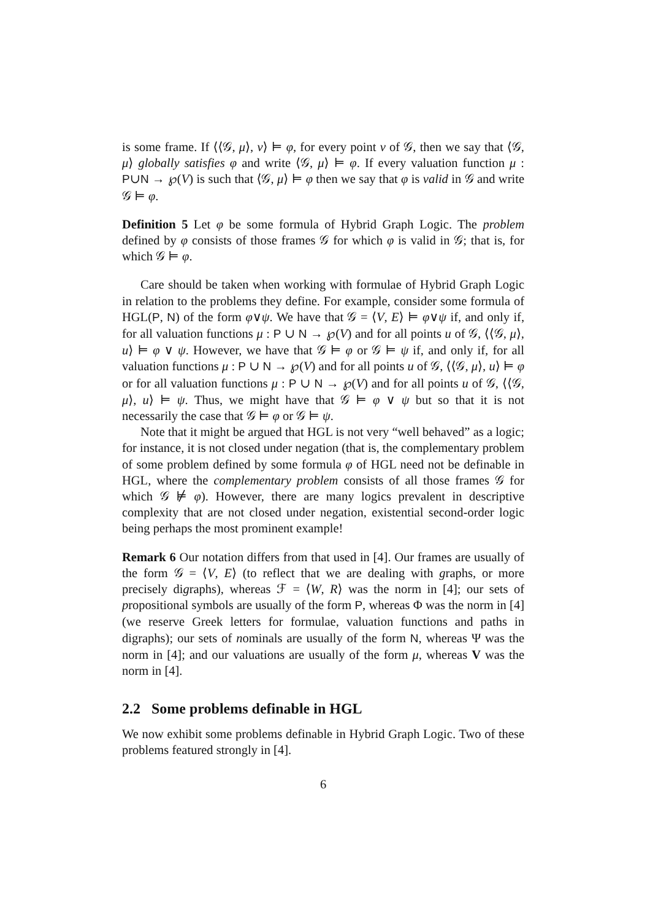is some frame. If ⟨⟨𝒢, μ⟩, v⟩ ⊨ φ, for every point v of 𝒢, then we say that ⟨𝒢, μ⟩ globally satisfies φ and write ⟨𝒢, μ⟩ ⊨ φ. If every valuation function μ : P∪N → ℘(V) is such that ⟨𝒢, μ⟩ ⊨ φ then we say that φ is valid in 𝒢 and write 𝒢 ⊨ φ.
Definition 5 Let φ be some formula of Hybrid Graph Logic. The problem defined by φ consists of those frames 𝒢 for which φ is valid in 𝒢; that is, for which 𝒢 ⊨ φ.
Care should be taken when working with formulae of Hybrid Graph Logic in relation to the problems they define. For example, consider some formula of HGL(P, N) of the form φ∨ψ. We have that 𝒢 = ⟨V, E⟩ ⊨ φ∨ψ if, and only if, for all valuation functions μ : P ∪ N → ℘(V) and for all points u of 𝒢, ⟨⟨𝒢, μ⟩, u⟩ ⊨ φ ∨ ψ. However, we have that 𝒢 ⊨ φ or 𝒢 ⊨ ψ if, and only if, for all valuation functions μ : P ∪ N → ℘(V) and for all points u of 𝒢, ⟨⟨𝒢, μ⟩, u⟩ ⊨ φ or for all valuation functions μ : P ∪ N → ℘(V) and for all points u of 𝒢, ⟨⟨𝒢, μ⟩, u⟩ ⊨ ψ. Thus, we might have that 𝒢 ⊨ φ ∨ ψ but so that it is not necessarily the case that 𝒢 ⊨ φ or 𝒢 ⊨ ψ.
Note that it might be argued that HGL is not very “well behaved” as a logic; for instance, it is not closed under negation (that is, the complementary problem of some problem defined by some formula φ of HGL need not be definable in HGL, where the complementary problem consists of all those frames 𝒢 for which 𝒢 ⊭ φ). However, there are many logics prevalent in descriptive complexity that are not closed under negation, existential second-order logic being perhaps the most prominent example!
Remark 6 Our notation differs from that used in [4]. Our frames are usually of the form 𝒢 = ⟨V, E⟩ (to reflect that we are dealing with graphs, or more precisely digraphs), whereas ℱ = ⟨W, R⟩ was the norm in [4]; our sets of propositional symbols are usually of the form P, whereas Φ was the norm in [4] (we reserve Greek letters for formulae, valuation functions and paths in digraphs); our sets of nominals are usually of the form N, whereas Ψ was the norm in [4]; and our valuations are usually of the form μ, whereas V was the norm in [4].
2.2 Some problems definable in HGL
We now exhibit some problems definable in Hybrid Graph Logic. Two of these problems featured strongly in [4].
6